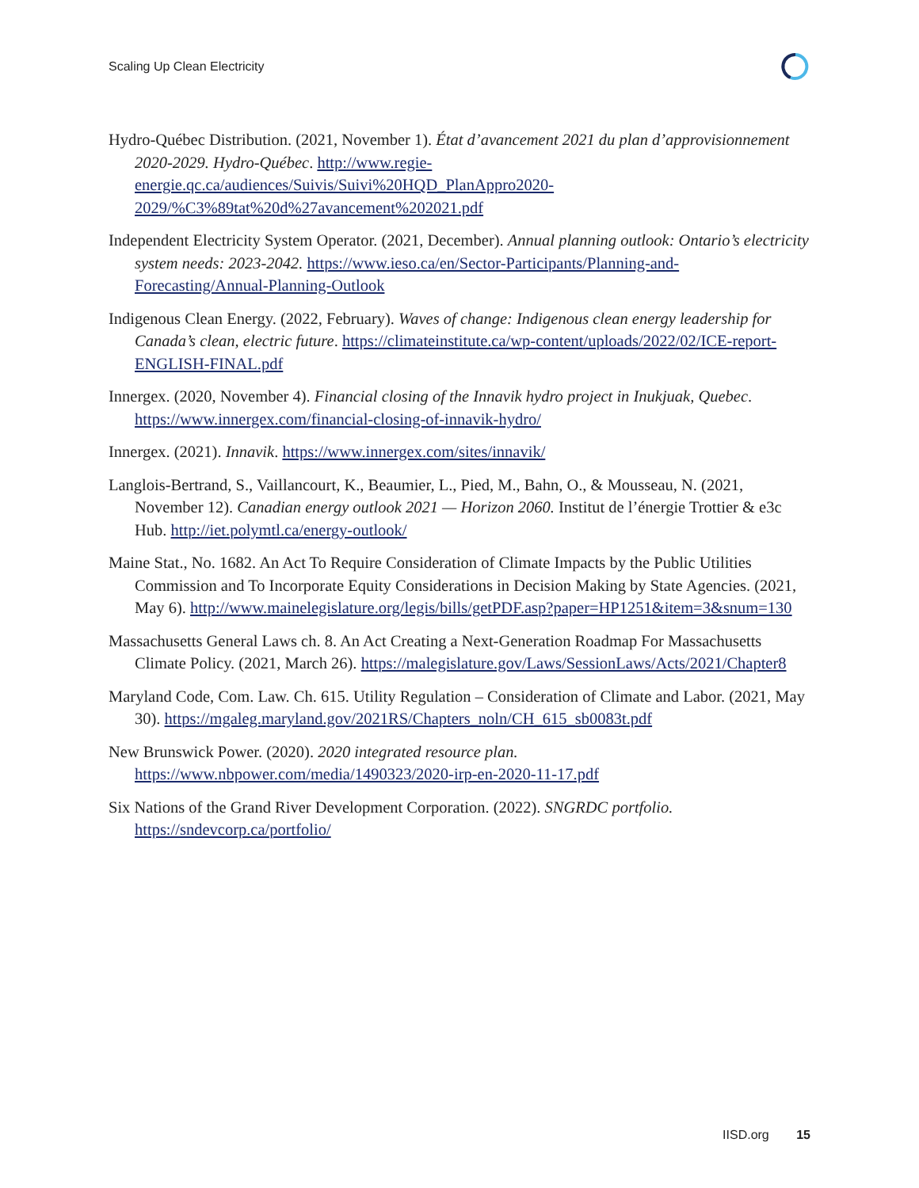Scaling Up Clean Electricity
Hydro-Québec Distribution. (2021, November 1). État d’avancement 2021 du plan d’approvisionnement 2020-2029. Hydro-Québec. http://www.regie-energie.qc.ca/audiences/Suivis/Suivi%20HQD_PlanAppro2020-2029/%C3%89tat%20d%27avancement%202021.pdf
Independent Electricity System Operator. (2021, December). Annual planning outlook: Ontario’s electricity system needs: 2023-2042. https://www.ieso.ca/en/Sector-Participants/Planning-and-Forecasting/Annual-Planning-Outlook
Indigenous Clean Energy. (2022, February). Waves of change: Indigenous clean energy leadership for Canada’s clean, electric future. https://climateinstitute.ca/wp-content/uploads/2022/02/ICE-report-ENGLISH-FINAL.pdf
Innergex. (2020, November 4). Financial closing of the Innavik hydro project in Inukjuak, Quebec. https://www.innergex.com/financial-closing-of-innavik-hydro/
Innergex. (2021). Innavik. https://www.innergex.com/sites/innavik/
Langlois-Bertrand, S., Vaillancourt, K., Beaumier, L., Pied, M., Bahn, O., & Mousseau, N. (2021, November 12). Canadian energy outlook 2021 — Horizon 2060. Institut de l’énergie Trottier & e3c Hub. http://iet.polymtl.ca/energy-outlook/
Maine Stat., No. 1682. An Act To Require Consideration of Climate Impacts by the Public Utilities Commission and To Incorporate Equity Considerations in Decision Making by State Agencies. (2021, May 6). http://www.mainelegislature.org/legis/bills/getPDF.asp?paper=HP1251&item=3&snum=130
Massachusetts General Laws ch. 8. An Act Creating a Next-Generation Roadmap For Massachusetts Climate Policy. (2021, March 26). https://malegislature.gov/Laws/SessionLaws/Acts/2021/Chapter8
Maryland Code, Com. Law. Ch. 615. Utility Regulation – Consideration of Climate and Labor. (2021, May 30). https://mgaleg.maryland.gov/2021RS/Chapters_noln/CH_615_sb0083t.pdf
New Brunswick Power. (2020). 2020 integrated resource plan. https://www.nbpower.com/media/1490323/2020-irp-en-2020-11-17.pdf
Six Nations of the Grand River Development Corporation. (2022). SNGRDC portfolio. https://sndevcorp.ca/portfolio/
IISD.org 15